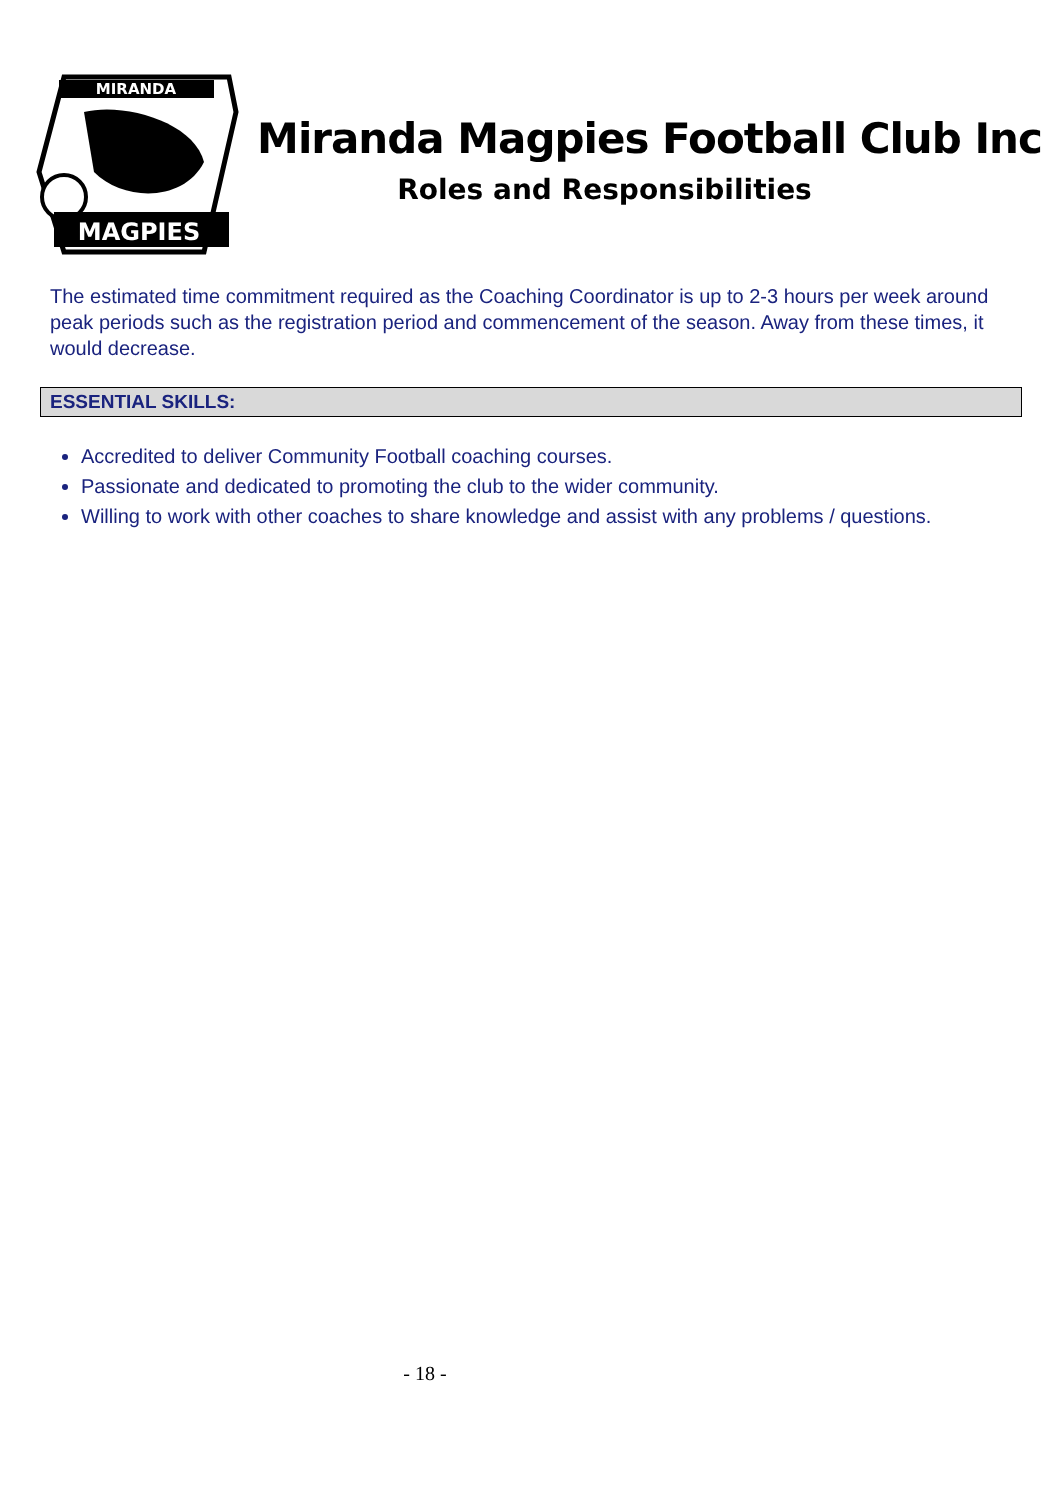MIRANDA
MAGPIES
Miranda Magpies Football Club Inc
Roles and Responsibilities
The estimated time commitment required as the Coaching Coordinator is up to 2-3 hours per week around peak periods such as the registration period and commencement of the season. Away from these times, it would decrease.
ESSENTIAL SKILLS:
Accredited to deliver Community Football coaching courses.
Passionate and dedicated to promoting the club to the wider community.
Willing to work with other coaches to share knowledge and assist with any problems / questions.
- 18 -